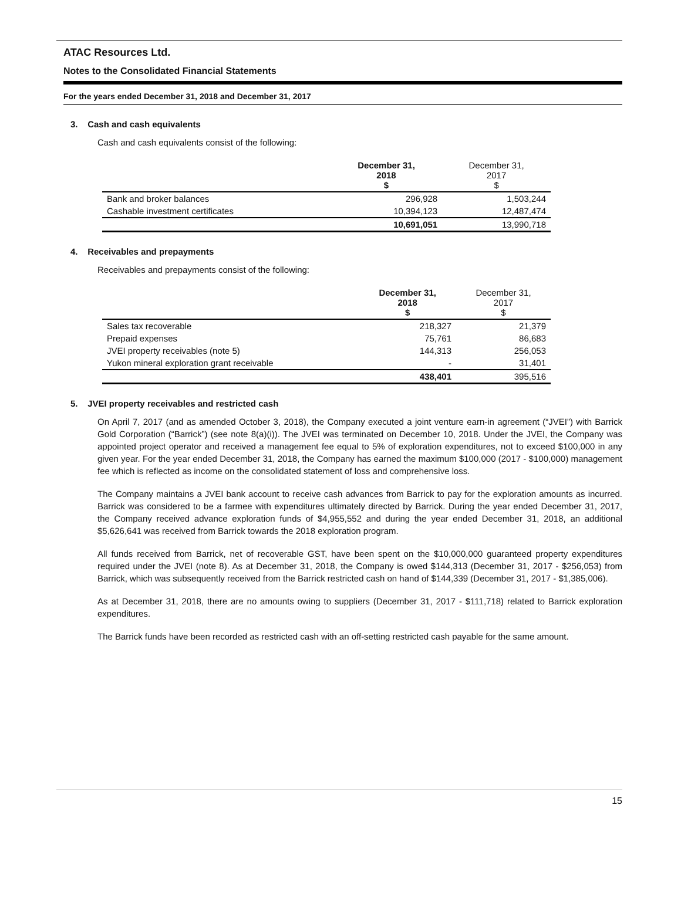ATAC Resources Ltd.
Notes to the Consolidated Financial Statements
For the years ended December 31, 2018 and December 31, 2017
3. Cash and cash equivalents
Cash and cash equivalents consist of the following:
| | December 31, 2018 $ | December 31, 2017 $ |
| --- | --- | --- |
| Bank and broker balances | 296,928 | 1,503,244 |
| Cashable investment certificates | 10,394,123 | 12,487,474 |
| | 10,691,051 | 13,990,718 |
4. Receivables and prepayments
Receivables and prepayments consist of the following:
| | December 31, 2018 $ | December 31, 2017 $ |
| --- | --- | --- |
| Sales tax recoverable | 218,327 | 21,379 |
| Prepaid expenses | 75,761 | 86,683 |
| JVEI property receivables (note 5) | 144,313 | 256,053 |
| Yukon mineral exploration grant receivable | - | 31,401 |
| | 438,401 | 395,516 |
5. JVEI property receivables and restricted cash
On April 7, 2017 (and as amended October 3, 2018), the Company executed a joint venture earn-in agreement (“JVEI”) with Barrick Gold Corporation (“Barrick”) (see note 8(a)(i)). The JVEI was terminated on December 10, 2018. Under the JVEI, the Company was appointed project operator and received a management fee equal to 5% of exploration expenditures, not to exceed $100,000 in any given year. For the year ended December 31, 2018, the Company has earned the maximum $100,000 (2017 - $100,000) management fee which is reflected as income on the consolidated statement of loss and comprehensive loss.
The Company maintains a JVEI bank account to receive cash advances from Barrick to pay for the exploration amounts as incurred. Barrick was considered to be a farmee with expenditures ultimately directed by Barrick. During the year ended December 31, 2017, the Company received advance exploration funds of $4,955,552 and during the year ended December 31, 2018, an additional $5,626,641 was received from Barrick towards the 2018 exploration program.
All funds received from Barrick, net of recoverable GST, have been spent on the $10,000,000 guaranteed property expenditures required under the JVEI (note 8). As at December 31, 2018, the Company is owed $144,313 (December 31, 2017 - $256,053) from Barrick, which was subsequently received from the Barrick restricted cash on hand of $144,339 (December 31, 2017 - $1,385,006).
As at December 31, 2018, there are no amounts owing to suppliers (December 31, 2017 - $111,718) related to Barrick exploration expenditures.
The Barrick funds have been recorded as restricted cash with an off-setting restricted cash payable for the same amount.
15